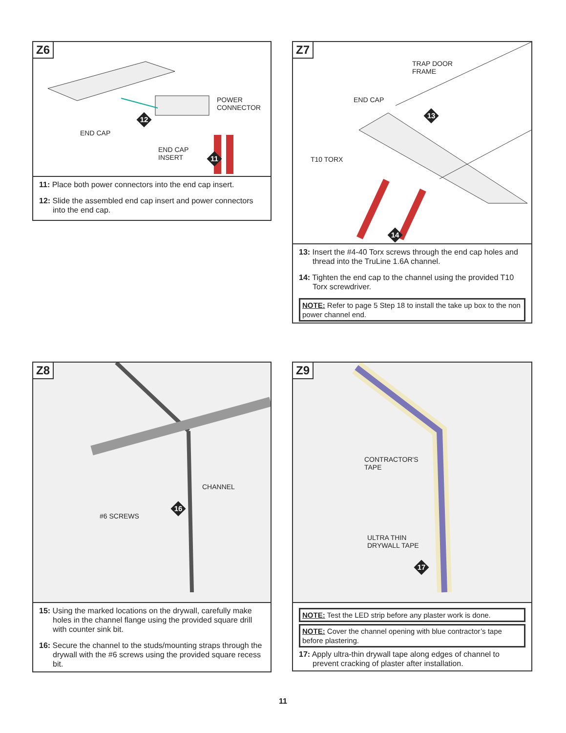Z6
END CAP
POWER
CONNECTOR
END CAP
INSERT
12
11
11: Place both power connectors into the end cap insert.
12: Slide the assembled end cap insert and power connectors into the end cap.
Z7
TRAP DOOR
FRAME
END CAP
T10 TORX
13
14
13: Insert the #4-40 Torx screws through the end cap holes and thread into the TruLine 1.6A channel.
14: Tighten the end cap to the channel using the provided T10 Torx screwdriver.
NOTE: Refer to page 5 Step 18 to install the take up box to the non power channel end.
Z8
CHANNEL
#6 SCREWS
16
15: Using the marked locations on the drywall, carefully make holes in the channel flange using the provided square drill with counter sink bit.
16: Secure the channel to the studs/mounting straps through the drywall with the #6 screws using the provided square recess bit.
Z9
CONTRACTOR'S
TAPE
ULTRA THIN
DRYWALL TAPE
17
NOTE: Test the LED strip before any plaster work is done.
NOTE: Cover the channel opening with blue contractor’s tape before plastering.
17: Apply ultra-thin drywall tape along edges of channel to prevent cracking of plaster after installation.
11